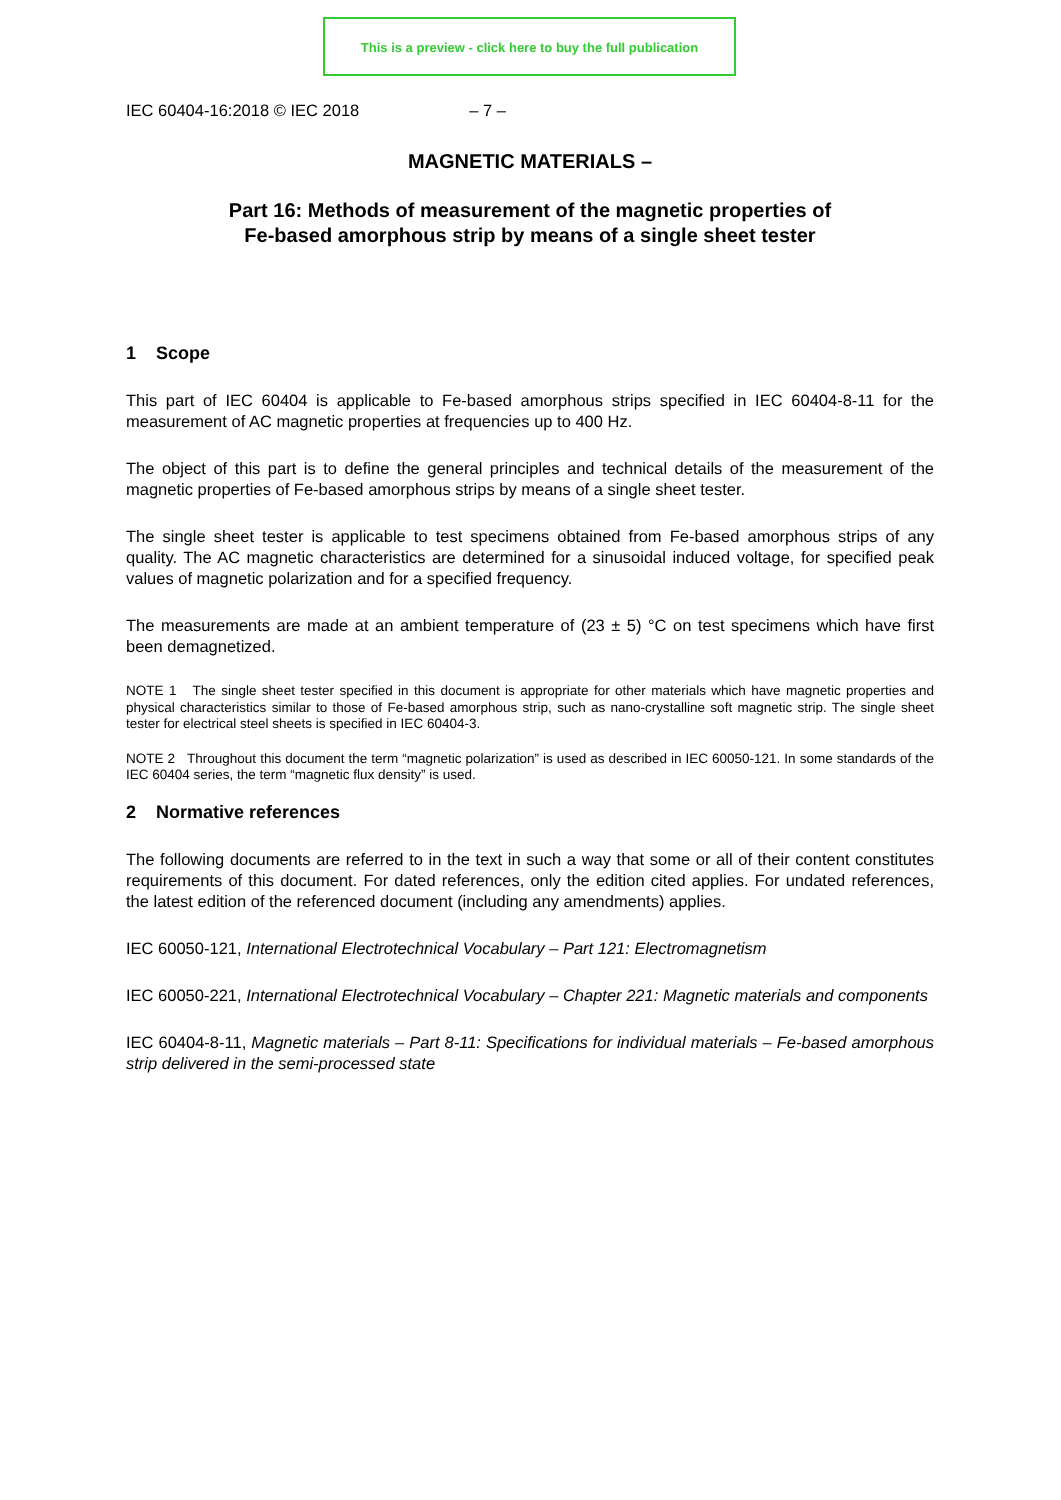This is a preview - click here to buy the full publication
IEC 60404-16:2018 © IEC 2018 – 7 –
MAGNETIC MATERIALS –
Part 16: Methods of measurement of the magnetic properties of
Fe-based amorphous strip by means of a single sheet tester
1 Scope
This part of IEC 60404 is applicable to Fe-based amorphous strips specified in IEC 60404-8-11 for the measurement of AC magnetic properties at frequencies up to 400 Hz.
The object of this part is to define the general principles and technical details of the measurement of the magnetic properties of Fe-based amorphous strips by means of a single sheet tester.
The single sheet tester is applicable to test specimens obtained from Fe-based amorphous strips of any quality. The AC magnetic characteristics are determined for a sinusoidal induced voltage, for specified peak values of magnetic polarization and for a specified frequency.
The measurements are made at an ambient temperature of (23 ± 5) °C on test specimens which have first been demagnetized.
NOTE 1 The single sheet tester specified in this document is appropriate for other materials which have magnetic properties and physical characteristics similar to those of Fe-based amorphous strip, such as nano-crystalline soft magnetic strip. The single sheet tester for electrical steel sheets is specified in IEC 60404-3.
NOTE 2 Throughout this document the term “magnetic polarization” is used as described in IEC 60050-121. In some standards of the IEC 60404 series, the term “magnetic flux density” is used.
2 Normative references
The following documents are referred to in the text in such a way that some or all of their content constitutes requirements of this document. For dated references, only the edition cited applies. For undated references, the latest edition of the referenced document (including any amendments) applies.
IEC 60050-121, International Electrotechnical Vocabulary – Part 121: Electromagnetism
IEC 60050-221, International Electrotechnical Vocabulary – Chapter 221: Magnetic materials and components
IEC 60404-8-11, Magnetic materials – Part 8-11: Specifications for individual materials – Fe-based amorphous strip delivered in the semi-processed state